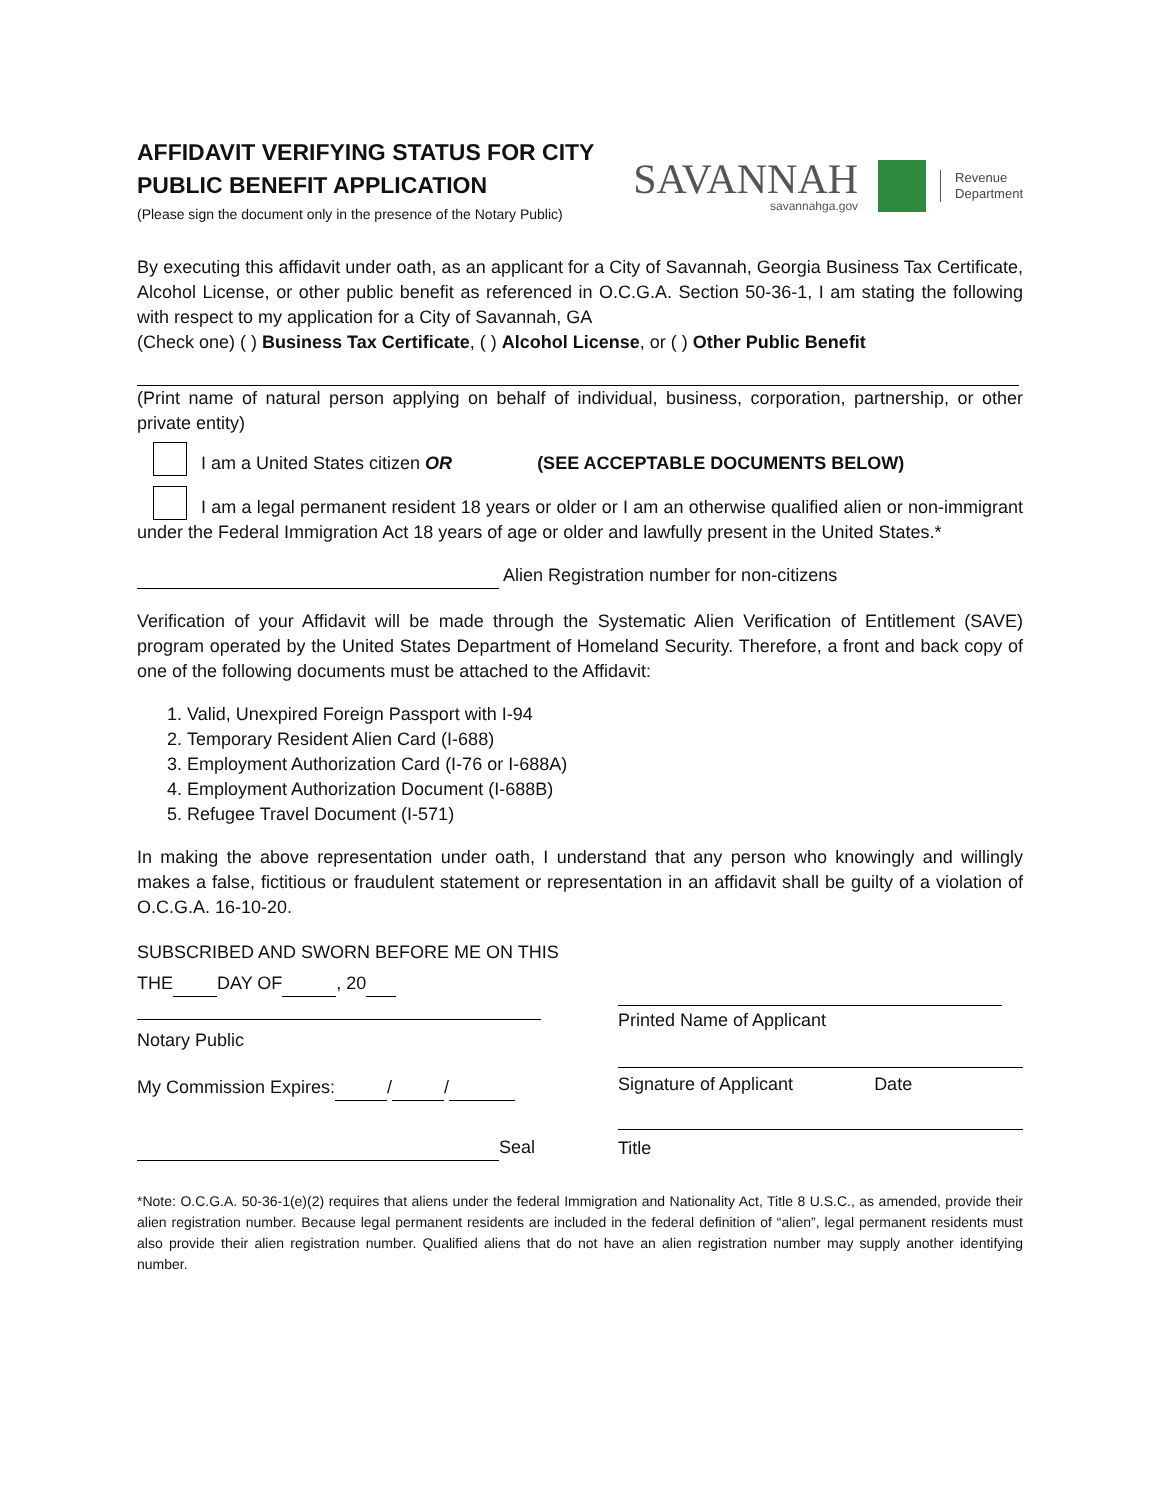AFFIDAVIT VERIFYING STATUS FOR CITY
PUBLIC BENEFIT APPLICATION
(Please sign the document only in the presence of the Notary Public)
SAVANNAH
savannahga.gov
Revenue
Department
By executing this affidavit under oath, as an applicant for a City of Savannah, Georgia Business Tax Certificate, Alcohol License, or other public benefit as referenced in O.C.G.A. Section 50-36-1, I am stating the following with respect to my application for a City of Savannah, GA
(Check one) ( ) Business Tax Certificate, ( ) Alcohol License, or ( ) Other Public Benefit
(Print name of natural person applying on behalf of individual, business, corporation, partnership, or other private entity)
I am a United States citizen OR (SEE ACCEPTABLE DOCUMENTS BELOW)
I am a legal permanent resident 18 years or older or I am an otherwise qualified alien or non-immigrant under the Federal Immigration Act 18 years of age or older and lawfully present in the United States.*
Alien Registration number for non-citizens
Verification of your Affidavit will be made through the Systematic Alien Verification of Entitlement (SAVE) program operated by the United States Department of Homeland Security. Therefore, a front and back copy of one of the following documents must be attached to the Affidavit:
1. Valid, Unexpired Foreign Passport with I-94
2. Temporary Resident Alien Card (I-688)
3. Employment Authorization Card (I-76 or I-688A)
4. Employment Authorization Document (I-688B)
5. Refugee Travel Document (I-571)
In making the above representation under oath, I understand that any person who knowingly and willingly makes a false, fictitious or fraudulent statement or representation in an affidavit shall be guilty of a violation of O.C.G.A. 16-10-20.
SUBSCRIBED AND SWORN BEFORE ME ON THIS
THE DAY OF , 20
Notary Public
My Commission Expires: / /
Seal
Printed Name of Applicant
Signature of Applicant Date
Title
*Note: O.C.G.A. 50-36-1(e)(2) requires that aliens under the federal Immigration and Nationality Act, Title 8 U.S.C., as amended, provide their alien registration number. Because legal permanent residents are included in the federal definition of “alien”, legal permanent residents must also provide their alien registration number. Qualified aliens that do not have an alien registration number may supply another identifying number.